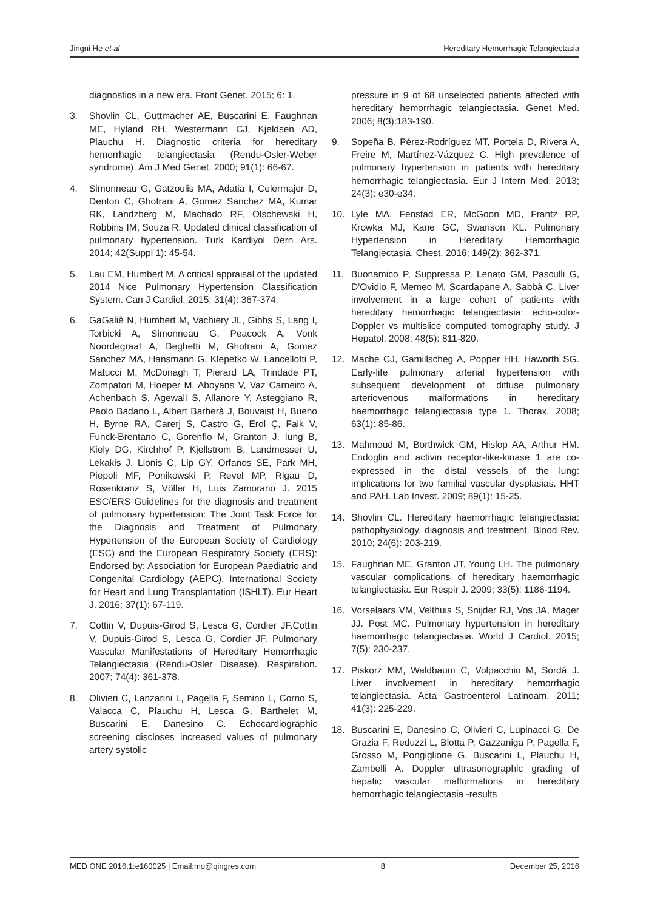Jingni He et al Hereditary Hemorrhagic Telangiectasia
diagnostics in a new era. Front Genet. 2015; 6: 1.
3. Shovlin CL, Guttmacher AE, Buscarini E, Faughnan ME, Hyland RH, Westermann CJ, Kjeldsen AD, Plauchu H. Diagnostic criteria for hereditary hemorrhagic telangiectasia (Rendu-Osler-Weber syndrome). Am J Med Genet. 2000; 91(1): 66-67.
4. Simonneau G, Gatzoulis MA, Adatia I, Celermajer D, Denton C, Ghofrani A, Gomez Sanchez MA, Kumar RK, Landzberg M, Machado RF, Olschewski H, Robbins IM, Souza R. Updated clinical classification of pulmonary hypertension. Turk Kardiyol Dern Ars. 2014; 42(Suppl 1): 45-54.
5. Lau EM, Humbert M. A critical appraisal of the updated 2014 Nice Pulmonary Hypertension Classification System. Can J Cardiol. 2015; 31(4): 367-374.
6. GaGaliè N, Humbert M, Vachiery JL, Gibbs S, Lang I, Torbicki A, Simonneau G, Peacock A, Vonk Noordegraaf A, Beghetti M, Ghofrani A, Gomez Sanchez MA, Hansmann G, Klepetko W, Lancellotti P, Matucci M, McDonagh T, Pierard LA, Trindade PT, Zompatori M, Hoeper M, Aboyans V, Vaz Carneiro A, Achenbach S, Agewall S, Allanore Y, Asteggiano R, Paolo Badano L, Albert Barberà J, Bouvaist H, Bueno H, Byrne RA, Carerj S, Castro G, Erol Ç, Falk V, Funck-Brentano C, Gorenflo M, Granton J, Iung B, Kiely DG, Kirchhof P, Kjellstrom B, Landmesser U, Lekakis J, Lionis C, Lip GY, Orfanos SE, Park MH, Piepoli MF, Ponikowski P, Revel MP, Rigau D, Rosenkranz S, Völler H, Luis Zamorano J. 2015 ESC/ERS Guidelines for the diagnosis and treatment of pulmonary hypertension: The Joint Task Force for the Diagnosis and Treatment of Pulmonary Hypertension of the European Society of Cardiology (ESC) and the European Respiratory Society (ERS): Endorsed by: Association for European Paediatric and Congenital Cardiology (AEPC), International Society for Heart and Lung Transplantation (ISHLT). Eur Heart J. 2016; 37(1): 67-119.
7. Cottin V, Dupuis-Girod S, Lesca G, Cordier JF.Cottin V, Dupuis-Girod S, Lesca G, Cordier JF. Pulmonary Vascular Manifestations of Hereditary Hemorrhagic Telangiectasia (Rendu-Osler Disease). Respiration. 2007; 74(4): 361-378.
8. Olivieri C, Lanzarini L, Pagella F, Semino L, Corno S, Valacca C, Plauchu H, Lesca G, Barthelet M, Buscarini E, Danesino C. Echocardiographic screening discloses increased values of pulmonary artery systolic
pressure in 9 of 68 unselected patients affected with hereditary hemorrhagic telangiectasia. Genet Med. 2006; 8(3):183-190.
9. Sopeña B, Pérez-Rodríguez MT, Portela D, Rivera A, Freire M, Martínez-Vázquez C. High prevalence of pulmonary hypertension in patients with hereditary hemorrhagic telangiectasia. Eur J Intern Med. 2013; 24(3): e30-e34.
10. Lyle MA, Fenstad ER, McGoon MD, Frantz RP, Krowka MJ, Kane GC, Swanson KL. Pulmonary Hypertension in Hereditary Hemorrhagic Telangiectasia. Chest. 2016; 149(2): 362-371.
11. Buonamico P, Suppressa P, Lenato GM, Pasculli G, D'Ovidio F, Memeo M, Scardapane A, Sabbà C. Liver involvement in a large cohort of patients with hereditary hemorrhagic telangiectasia: echo-color-Doppler vs multislice computed tomography study. J Hepatol. 2008; 48(5): 811-820.
12. Mache CJ, Gamillscheg A, Popper HH, Haworth SG. Early-life pulmonary arterial hypertension with subsequent development of diffuse pulmonary arteriovenous malformations in hereditary haemorrhagic telangiectasia type 1. Thorax. 2008; 63(1): 85-86.
13. Mahmoud M, Borthwick GM, Hislop AA, Arthur HM. Endoglin and activin receptor-like-kinase 1 are co-expressed in the distal vessels of the lung: implications for two familial vascular dysplasias. HHT and PAH. Lab Invest. 2009; 89(1): 15-25.
14. Shovlin CL. Hereditary haemorrhagic telangiectasia: pathophysiology, diagnosis and treatment. Blood Rev. 2010; 24(6): 203-219.
15. Faughnan ME, Granton JT, Young LH. The pulmonary vascular complications of hereditary haemorrhagic telangiectasia. Eur Respir J. 2009; 33(5): 1186-1194.
16. Vorselaars VM, Velthuis S, Snijder RJ, Vos JA, Mager JJ. Post MC. Pulmonary hypertension in hereditary haemorrhagic telangiectasia. World J Cardiol. 2015; 7(5): 230-237.
17. Piskorz MM, Waldbaum C, Volpacchio M, Sordá J. Liver involvement in hereditary hemorrhagic telangiectasia. Acta Gastroenterol Latinoam. 2011; 41(3): 225-229.
18. Buscarini E, Danesino C, Olivieri C, Lupinacci G, De Grazia F, Reduzzi L, Blotta P, Gazzaniga P, Pagella F, Grosso M, Pongiglione G, Buscarini L, Plauchu H, Zambelli A. Doppler ultrasonographic grading of hepatic vascular malformations in hereditary hemorrhagic telangiectasia -results
MED ONE 2016,1:e160025 | Email:mo@qingres.com 8 December 25, 2016